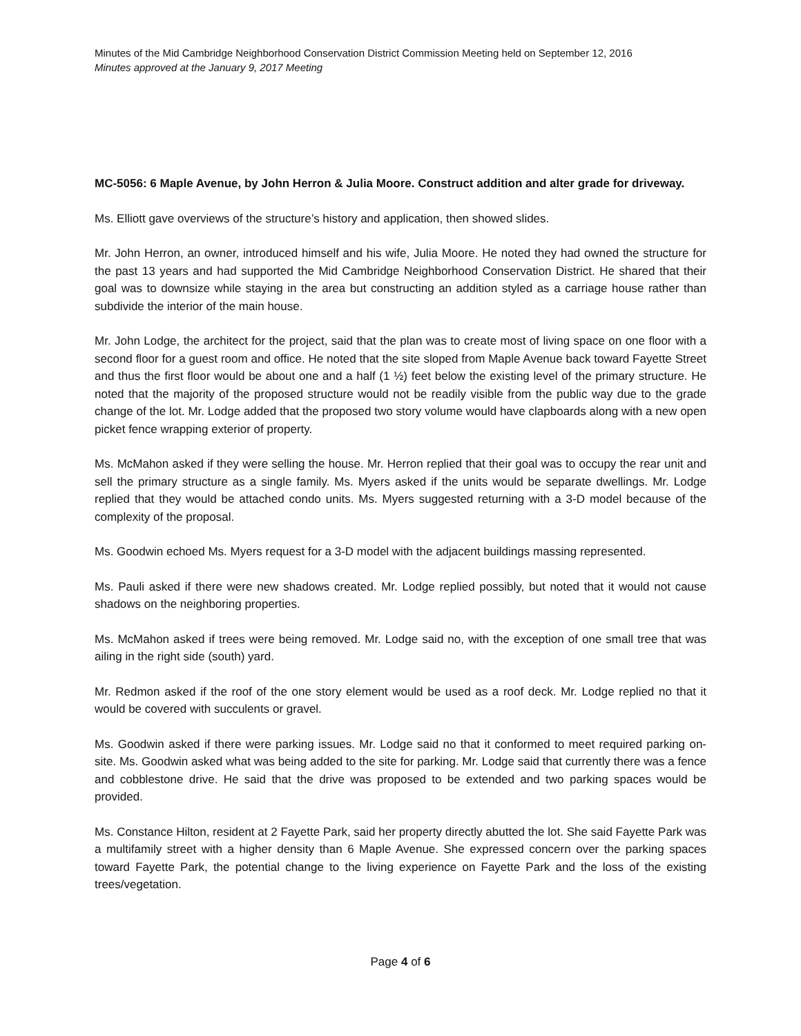Minutes of the Mid Cambridge Neighborhood Conservation District Commission Meeting held on September 12, 2016
Minutes approved at the January 9, 2017 Meeting
MC-5056: 6 Maple Avenue, by John Herron & Julia Moore. Construct addition and alter grade for driveway.
Ms. Elliott gave overviews of the structure’s history and application, then showed slides.
Mr. John Herron, an owner, introduced himself and his wife, Julia Moore. He noted they had owned the structure for the past 13 years and had supported the Mid Cambridge Neighborhood Conservation District. He shared that their goal was to downsize while staying in the area but constructing an addition styled as a carriage house rather than subdivide the interior of the main house.
Mr. John Lodge, the architect for the project, said that the plan was to create most of living space on one floor with a second floor for a guest room and office. He noted that the site sloped from Maple Avenue back toward Fayette Street and thus the first floor would be about one and a half (1 ½) feet below the existing level of the primary structure. He noted that the majority of the proposed structure would not be readily visible from the public way due to the grade change of the lot. Mr. Lodge added that the proposed two story volume would have clapboards along with a new open picket fence wrapping exterior of property.
Ms. McMahon asked if they were selling the house. Mr. Herron replied that their goal was to occupy the rear unit and sell the primary structure as a single family. Ms. Myers asked if the units would be separate dwellings. Mr. Lodge replied that they would be attached condo units. Ms. Myers suggested returning with a 3-D model because of the complexity of the proposal.
Ms. Goodwin echoed Ms. Myers request for a 3-D model with the adjacent buildings massing represented.
Ms. Pauli asked if there were new shadows created. Mr. Lodge replied possibly, but noted that it would not cause shadows on the neighboring properties.
Ms. McMahon asked if trees were being removed. Mr. Lodge said no, with the exception of one small tree that was ailing in the right side (south) yard.
Mr. Redmon asked if the roof of the one story element would be used as a roof deck. Mr. Lodge replied no that it would be covered with succulents or gravel.
Ms. Goodwin asked if there were parking issues. Mr. Lodge said no that it conformed to meet required parking on-site. Ms. Goodwin asked what was being added to the site for parking. Mr. Lodge said that currently there was a fence and cobblestone drive. He said that the drive was proposed to be extended and two parking spaces would be provided.
Ms. Constance Hilton, resident at 2 Fayette Park, said her property directly abutted the lot. She said Fayette Park was a multifamily street with a higher density than 6 Maple Avenue. She expressed concern over the parking spaces toward Fayette Park, the potential change to the living experience on Fayette Park and the loss of the existing trees/vegetation.
Page 4 of 6